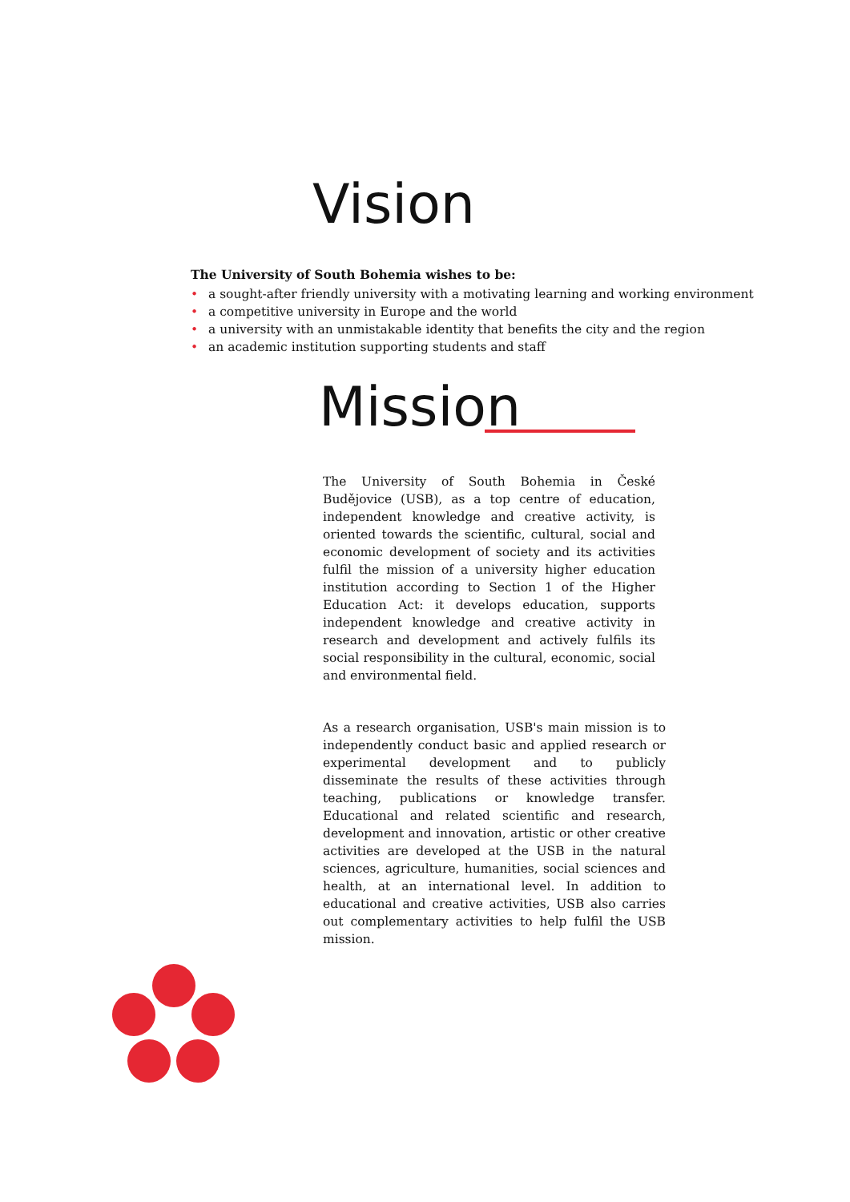Vision
The University of South Bohemia wishes to be:
• a sought-after friendly university with a motivating learning and working environment
• a competitive university in Europe and the world
• a university with an unmistakable identity that benefits the city and the region
• an academic institution supporting students and staff
Mission
The University of South Bohemia in České Budějovice (USB), as a top centre of education, independent knowledge and creative activity, is oriented towards the scientific, cultural, social and economic development of society and its activities fulfil the mission of a university higher education institution according to Section 1 of the Higher Education Act: it develops education, supports independent knowledge and creative activity in research and development and actively fulfils its social responsibility in the cultural, economic, social and environmental field.
As a research organisation, USB's main mission is to independently conduct basic and applied research or experimental development and to publicly disseminate the results of these activities through teaching, publications or knowledge transfer. Educational and related scientific and research, development and innovation, artistic or other creative activities are developed at the USB in the natural sciences, agriculture, humanities, social sciences and health, at an international level. In addition to educational and creative activities, USB also carries out complementary activities to help fulfil the USB mission.